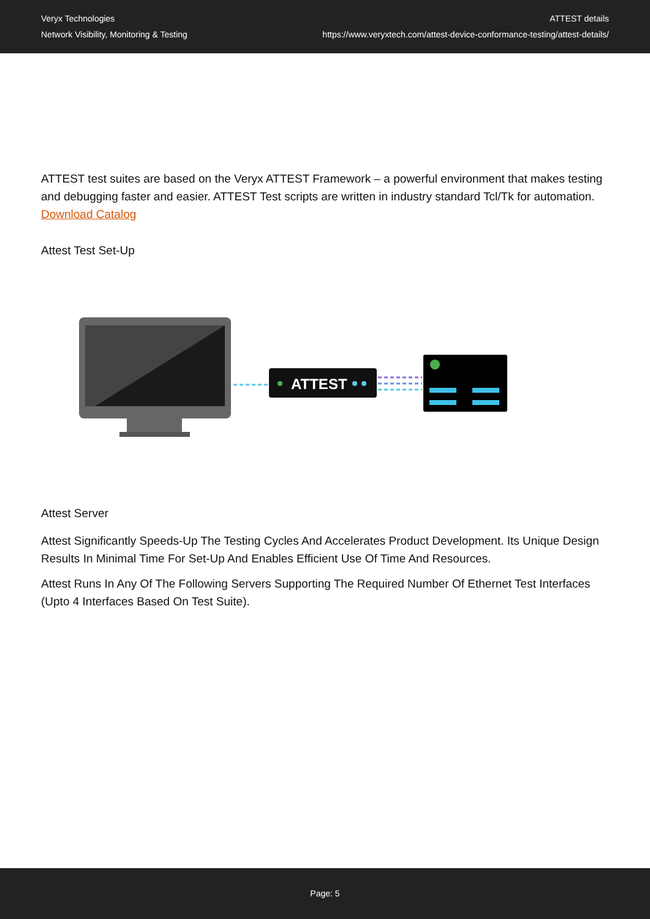Veryx Technologies
Network Visibility, Monitoring & Testing
ATTEST details
https://www.veryxtech.com/attest-device-conformance-testing/attest-details/
ATTEST test suites are based on the Veryx ATTEST Framework – a powerful environment that makes testing and debugging faster and easier. ATTEST Test scripts are written in industry standard Tcl/Tk for automation.
Download Catalog
Attest Test Set-Up
ATTEST
Attest Server
Attest Significantly Speeds-Up The Testing Cycles And Accelerates Product Development. Its Unique Design Results In Minimal Time For Set-Up And Enables Efficient Use Of Time And Resources.
Attest Runs In Any Of The Following Servers Supporting The Required Number Of Ethernet Test Interfaces (Upto 4 Interfaces Based On Test Suite).
Page: 5